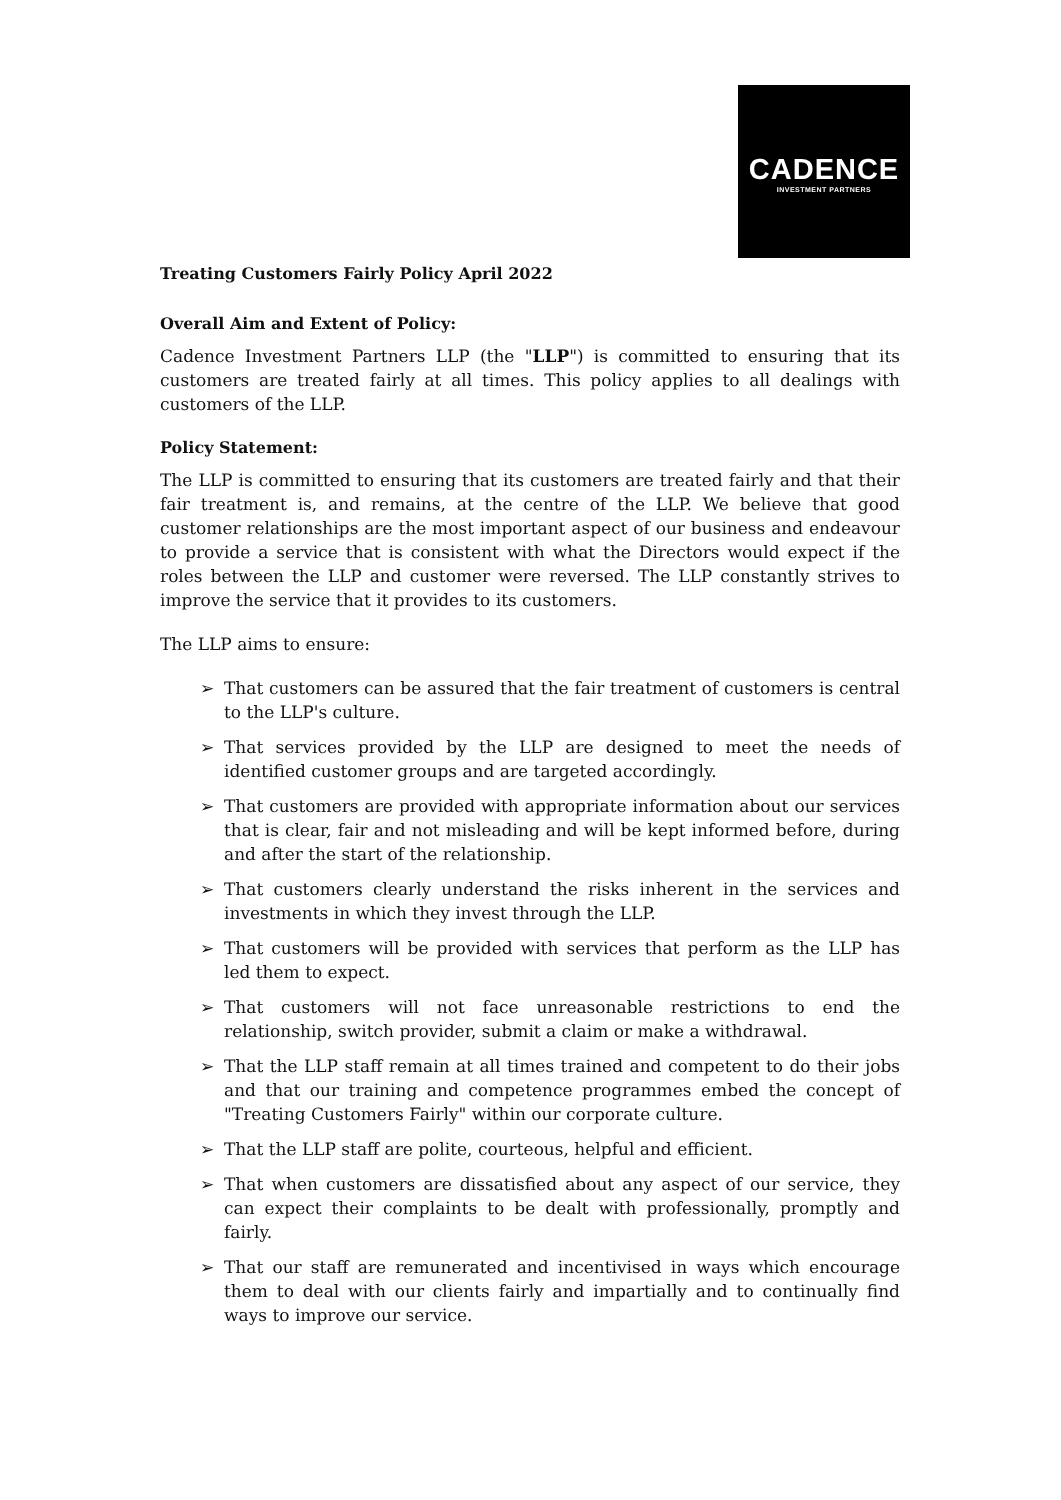CADENCE
INVESTMENT PARTNERS
Treating Customers Fairly Policy April 2022
Overall Aim and Extent of Policy:
Cadence Investment Partners LLP (the "LLP") is committed to ensuring that its customers are treated fairly at all times. This policy applies to all dealings with customers of the LLP.
Policy Statement:
The LLP is committed to ensuring that its customers are treated fairly and that their fair treatment is, and remains, at the centre of the LLP. We believe that good customer relationships are the most important aspect of our business and endeavour to provide a service that is consistent with what the Directors would expect if the roles between the LLP and customer were reversed. The LLP constantly strives to improve the service that it provides to its customers.
The LLP aims to ensure:
➢ That customers can be assured that the fair treatment of customers is central to the LLP's culture.
➢ That services provided by the LLP are designed to meet the needs of identified customer groups and are targeted accordingly.
➢ That customers are provided with appropriate information about our services that is clear, fair and not misleading and will be kept informed before, during and after the start of the relationship.
➢ That customers clearly understand the risks inherent in the services and investments in which they invest through the LLP.
➢ That customers will be provided with services that perform as the LLP has led them to expect.
➢ That customers will not face unreasonable restrictions to end the relationship, switch provider, submit a claim or make a withdrawal.
➢ That the LLP staff remain at all times trained and competent to do their jobs and that our training and competence programmes embed the concept of "Treating Customers Fairly" within our corporate culture.
➢ That the LLP staff are polite, courteous, helpful and efficient.
➢ That when customers are dissatisfied about any aspect of our service, they can expect their complaints to be dealt with professionally, promptly and fairly.
➢ That our staff are remunerated and incentivised in ways which encourage them to deal with our clients fairly and impartially and to continually find ways to improve our service.